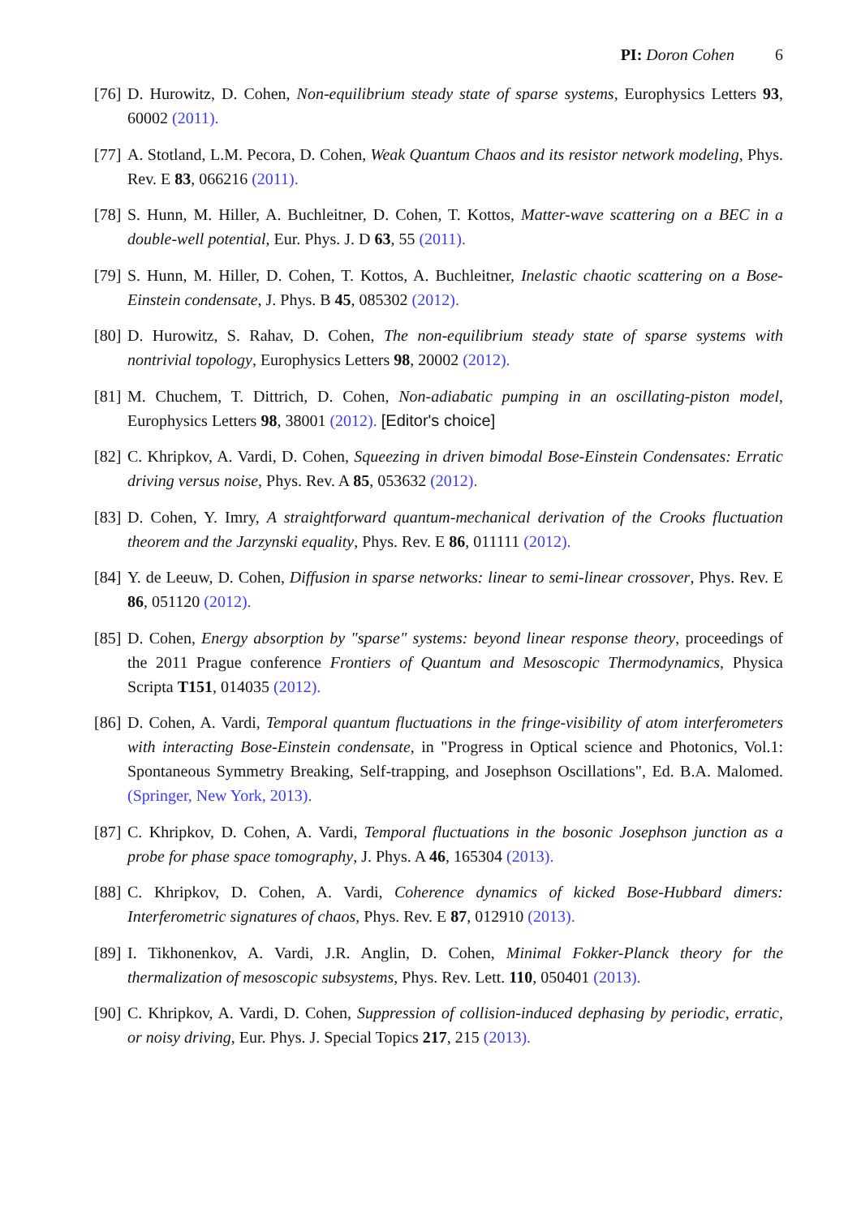PI: Doron Cohen 6
[76]
D. Hurowitz, D. Cohen, Non-equilibrium steady state of sparse systems, Europhysics Letters 93, 60002 (2011).
[77]
A. Stotland, L.M. Pecora, D. Cohen, Weak Quantum Chaos and its resistor network modeling, Phys. Rev. E 83, 066216 (2011).
[78]
S. Hunn, M. Hiller, A. Buchleitner, D. Cohen, T. Kottos, Matter-wave scattering on a BEC in a double-well potential, Eur. Phys. J. D 63, 55 (2011).
[79]
S. Hunn, M. Hiller, D. Cohen, T. Kottos, A. Buchleitner, Inelastic chaotic scattering on a Bose-Einstein condensate, J. Phys. B 45, 085302 (2012).
[80]
D. Hurowitz, S. Rahav, D. Cohen, The non-equilibrium steady state of sparse systems with nontrivial topology, Europhysics Letters 98, 20002 (2012).
[81]
M. Chuchem, T. Dittrich, D. Cohen, Non-adiabatic pumping in an oscillating-piston model, Europhysics Letters 98, 38001 (2012). [Editor's choice]
[82]
C. Khripkov, A. Vardi, D. Cohen, Squeezing in driven bimodal Bose-Einstein Condensates: Erratic driving versus noise, Phys. Rev. A 85, 053632 (2012).
[83]
D. Cohen, Y. Imry, A straightforward quantum-mechanical derivation of the Crooks fluctuation theorem and the Jarzynski equality, Phys. Rev. E 86, 011111 (2012).
[84]
Y. de Leeuw, D. Cohen, Diffusion in sparse networks: linear to semi-linear crossover, Phys. Rev. E 86, 051120 (2012).
[85]
D. Cohen, Energy absorption by "sparse" systems: beyond linear response theory, proceedings of the 2011 Prague conference Frontiers of Quantum and Mesoscopic Thermodynamics, Physica Scripta T151, 014035 (2012).
[86]
D. Cohen, A. Vardi, Temporal quantum fluctuations in the fringe-visibility of atom interferometers with interacting Bose-Einstein condensate, in "Progress in Optical science and Photonics, Vol.1: Spontaneous Symmetry Breaking, Self-trapping, and Josephson Oscillations", Ed. B.A. Malomed. (Springer, New York, 2013).
[87]
C. Khripkov, D. Cohen, A. Vardi, Temporal fluctuations in the bosonic Josephson junction as a probe for phase space tomography, J. Phys. A 46, 165304 (2013).
[88]
C. Khripkov, D. Cohen, A. Vardi, Coherence dynamics of kicked Bose-Hubbard dimers: Interferometric signatures of chaos, Phys. Rev. E 87, 012910 (2013).
[89]
I. Tikhonenkov, A. Vardi, J.R. Anglin, D. Cohen, Minimal Fokker-Planck theory for the thermalization of mesoscopic subsystems, Phys. Rev. Lett. 110, 050401 (2013).
[90]
C. Khripkov, A. Vardi, D. Cohen, Suppression of collision-induced dephasing by periodic, erratic, or noisy driving, Eur. Phys. J. Special Topics 217, 215 (2013).